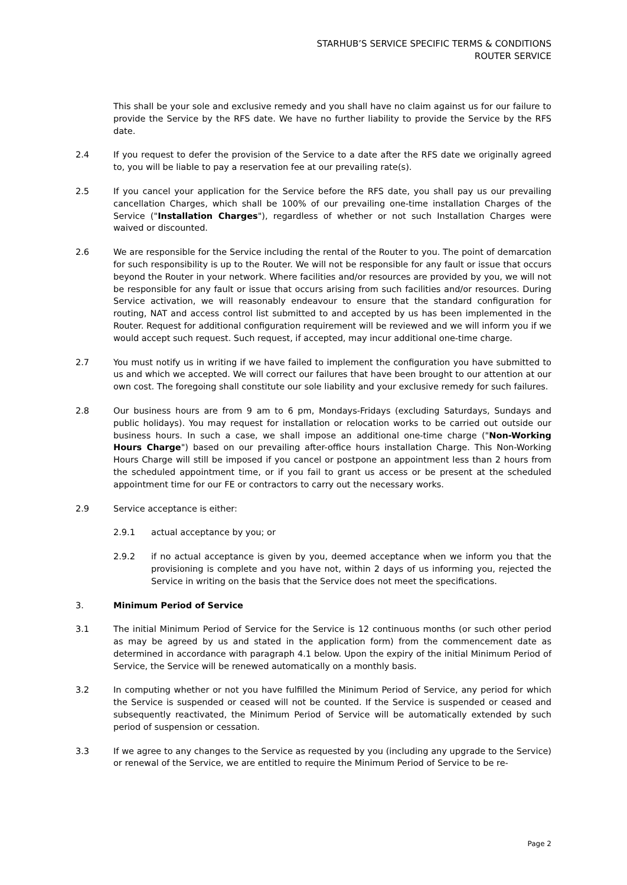STARHUB’S SERVICE SPECIFIC TERMS & CONDITIONS
ROUTER SERVICE
This shall be your sole and exclusive remedy and you shall have no claim against us for our failure to provide the Service by the RFS date. We have no further liability to provide the Service by the RFS date.
2.4 If you request to defer the provision of the Service to a date after the RFS date we originally agreed to, you will be liable to pay a reservation fee at our prevailing rate(s).
2.5 If you cancel your application for the Service before the RFS date, you shall pay us our prevailing cancellation Charges, which shall be 100% of our prevailing one-time installation Charges of the Service ("Installation Charges"), regardless of whether or not such Installation Charges were waived or discounted.
2.6 We are responsible for the Service including the rental of the Router to you. The point of demarcation for such responsibility is up to the Router. We will not be responsible for any fault or issue that occurs beyond the Router in your network. Where facilities and/or resources are provided by you, we will not be responsible for any fault or issue that occurs arising from such facilities and/or resources. During Service activation, we will reasonably endeavour to ensure that the standard configuration for routing, NAT and access control list submitted to and accepted by us has been implemented in the Router. Request for additional configuration requirement will be reviewed and we will inform you if we would accept such request. Such request, if accepted, may incur additional one-time charge.
2.7 You must notify us in writing if we have failed to implement the configuration you have submitted to us and which we accepted. We will correct our failures that have been brought to our attention at our own cost. The foregoing shall constitute our sole liability and your exclusive remedy for such failures.
2.8 Our business hours are from 9 am to 6 pm, Mondays-Fridays (excluding Saturdays, Sundays and public holidays). You may request for installation or relocation works to be carried out outside our business hours. In such a case, we shall impose an additional one-time charge ("Non-Working Hours Charge") based on our prevailing after-office hours installation Charge. This Non-Working Hours Charge will still be imposed if you cancel or postpone an appointment less than 2 hours from the scheduled appointment time, or if you fail to grant us access or be present at the scheduled appointment time for our FE or contractors to carry out the necessary works.
2.9 Service acceptance is either:
2.9.1 actual acceptance by you; or
2.9.2 if no actual acceptance is given by you, deemed acceptance when we inform you that the provisioning is complete and you have not, within 2 days of us informing you, rejected the Service in writing on the basis that the Service does not meet the specifications.
3. Minimum Period of Service
3.1 The initial Minimum Period of Service for the Service is 12 continuous months (or such other period as may be agreed by us and stated in the application form) from the commencement date as determined in accordance with paragraph 4.1 below. Upon the expiry of the initial Minimum Period of Service, the Service will be renewed automatically on a monthly basis.
3.2 In computing whether or not you have fulfilled the Minimum Period of Service, any period for which the Service is suspended or ceased will not be counted. If the Service is suspended or ceased and subsequently reactivated, the Minimum Period of Service will be automatically extended by such period of suspension or cessation.
3.3 If we agree to any changes to the Service as requested by you (including any upgrade to the Service) or renewal of the Service, we are entitled to require the Minimum Period of Service to be re-
Page 2